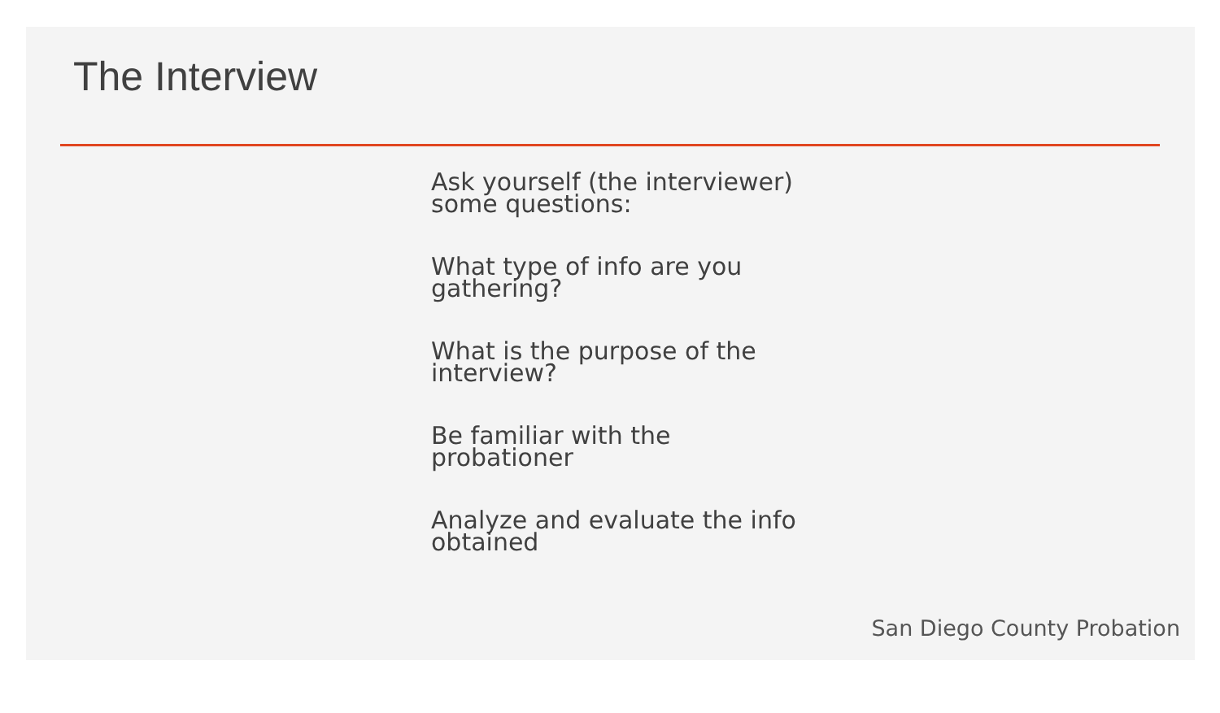The Interview
Ask yourself (the interviewer) some questions:
What type of info are you gathering?
What is the purpose of the interview?
Be familiar with the probationer
Analyze and evaluate the info obtained
San Diego County Probation